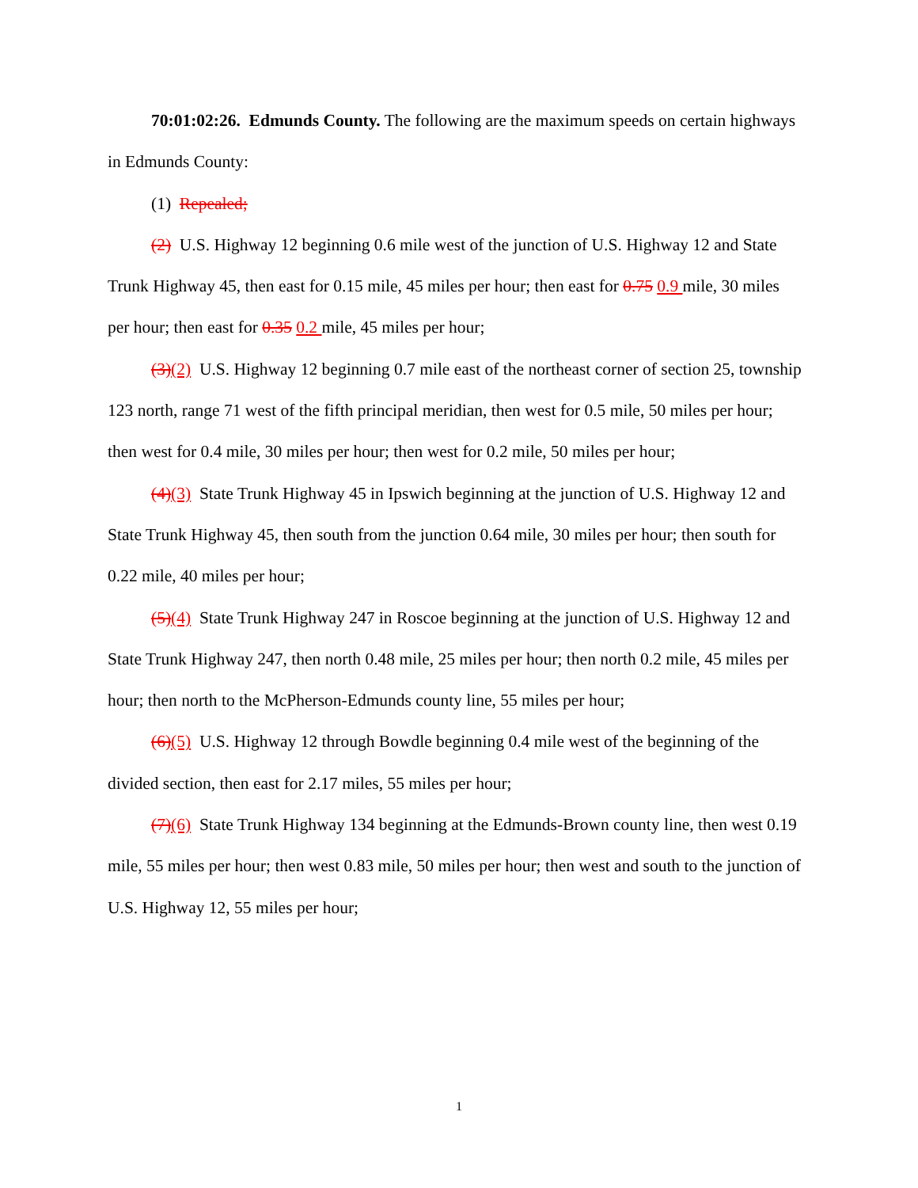70:01:02:26. Edmunds County. The following are the maximum speeds on certain highways in Edmunds County:
(1) Repealed;
(2) U.S. Highway 12 beginning 0.6 mile west of the junction of U.S. Highway 12 and State Trunk Highway 45, then east for 0.15 mile, 45 miles per hour; then east for 0.75 0.9 mile, 30 miles per hour; then east for 0.35 0.2 mile, 45 miles per hour;
(3)(2) U.S. Highway 12 beginning 0.7 mile east of the northeast corner of section 25, township 123 north, range 71 west of the fifth principal meridian, then west for 0.5 mile, 50 miles per hour; then west for 0.4 mile, 30 miles per hour; then west for 0.2 mile, 50 miles per hour;
(4)(3) State Trunk Highway 45 in Ipswich beginning at the junction of U.S. Highway 12 and State Trunk Highway 45, then south from the junction 0.64 mile, 30 miles per hour; then south for 0.22 mile, 40 miles per hour;
(5)(4) State Trunk Highway 247 in Roscoe beginning at the junction of U.S. Highway 12 and State Trunk Highway 247, then north 0.48 mile, 25 miles per hour; then north 0.2 mile, 45 miles per hour; then north to the McPherson-Edmunds county line, 55 miles per hour;
(6)(5) U.S. Highway 12 through Bowdle beginning 0.4 mile west of the beginning of the divided section, then east for 2.17 miles, 55 miles per hour;
(7)(6) State Trunk Highway 134 beginning at the Edmunds-Brown county line, then west 0.19 mile, 55 miles per hour; then west 0.83 mile, 50 miles per hour; then west and south to the junction of U.S. Highway 12, 55 miles per hour;
1